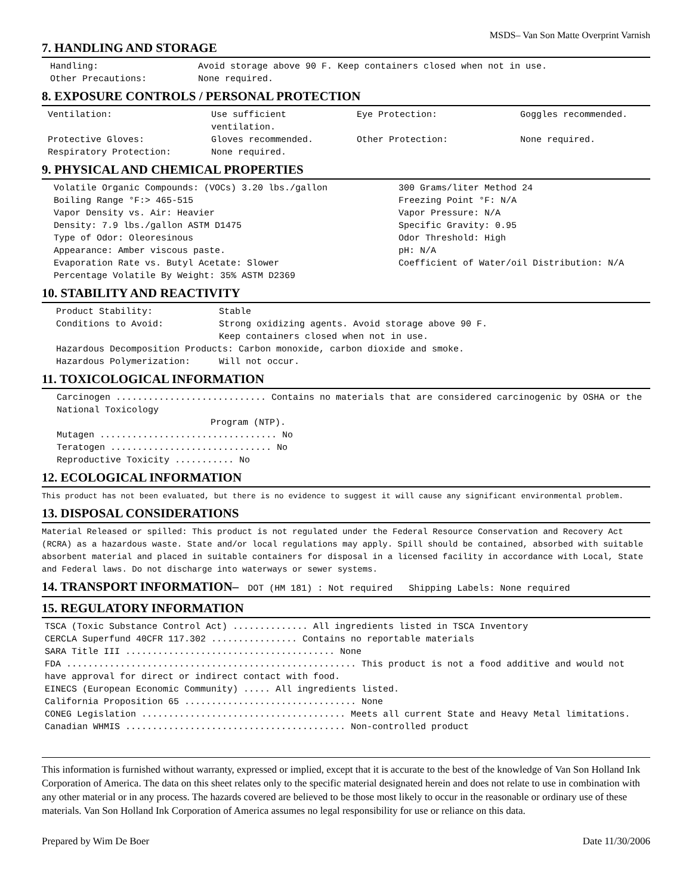MSDS– Van Son Matte Overprint Varnish
7. HANDLING AND STORAGE
| Handling: | Avoid storage above 90 F. Keep containers closed when not in use. |
| Other Precautions: | None required. |
8. EXPOSURE CONTROLS / PERSONAL PROTECTION
| Ventilation: | Use sufficient ventilation. | Eye Protection: | Goggles recommended. |
| Protective Gloves: | Gloves recommended. | Other Protection: | None required. |
| Respiratory Protection: | None required. | | |
9. PHYSICAL AND CHEMICAL PROPERTIES
| Volatile Organic Compounds: (VOCs) 3.20 lbs./gallon | 300 Grams/liter Method 24 |
| Boiling Range °F:> 465-515 | Freezing Point °F: N/A |
| Vapor Density vs. Air: Heavier | Vapor Pressure: N/A |
| Density: 7.9 lbs./gallon ASTM D1475 | Specific Gravity: 0.95 |
| Type of Odor: Oleoresinous | Odor Threshold: High |
| Appearance: Amber viscous paste. | pH: N/A |
| Evaporation Rate vs. Butyl Acetate: Slower | Coefficient of Water/oil Distribution: N/A |
| Percentage Volatile By Weight: 35% ASTM D2369 | |
10. STABILITY AND REACTIVITY
| Product Stability: | Stable |
| Conditions to Avoid: | Strong oxidizing agents. Avoid storage above 90 F. Keep containers closed when not in use. |
| Hazardous Decomposition Products: Carbon monoxide, carbon dioxide and smoke. | |
| Hazardous Polymerization: | Will not occur. |
11. TOXICOLOGICAL INFORMATION
Carcinogen ............................ Contains no materials that are considered carcinogenic by OSHA or the National Toxicology
Program (NTP).
Mutagen ................................. No
Teratogen .............................. No
Reproductive Toxicity ........... No
12. ECOLOGICAL INFORMATION
This product has not been evaluated, but there is no evidence to suggest it will cause any significant environmental problem.
13. DISPOSAL CONSIDERATIONS
Material Released or spilled: This product is not regulated under the Federal Resource Conservation and Recovery Act (RCRA) as a hazardous waste. State and/or local regulations may apply. Spill should be contained, absorbed with suitable absorbent material and placed in suitable containers for disposal in a licensed facility in accordance with Local, State and Federal laws. Do not discharge into waterways or sewer systems.
14. TRANSPORT INFORMATION– DOT (HM 181) : Not required Shipping Labels: None required
15. REGULATORY INFORMATION
TSCA (Toxic Substance Control Act) .............. All ingredients listed in TSCA Inventory
CERCLA Superfund 40CFR 117.302 ................ Contains no reportable materials
SARA Title III ....................................... None
FDA ...................................................... This product is not a food additive and would not have approval for direct or indirect contact with food.
EINECS (European Economic Community) ..... All ingredients listed.
California Proposition 65 ................................ None
CONEG Legislation ...................................... Meets all current State and Heavy Metal limitations.
Canadian WHMIS ......................................... Non-controlled product
This information is furnished without warranty, expressed or implied, except that it is accurate to the best of the knowledge of Van Son Holland Ink Corporation of America. The data on this sheet relates only to the specific material designated herein and does not relate to use in combination with any other material or in any process. The hazards covered are believed to be those most likely to occur in the reasonable or ordinary use of these materials. Van Son Holland Ink Corporation of America assumes no legal responsibility for use or reliance on this data.
Prepared by Wim De Boer Date 11/30/2006